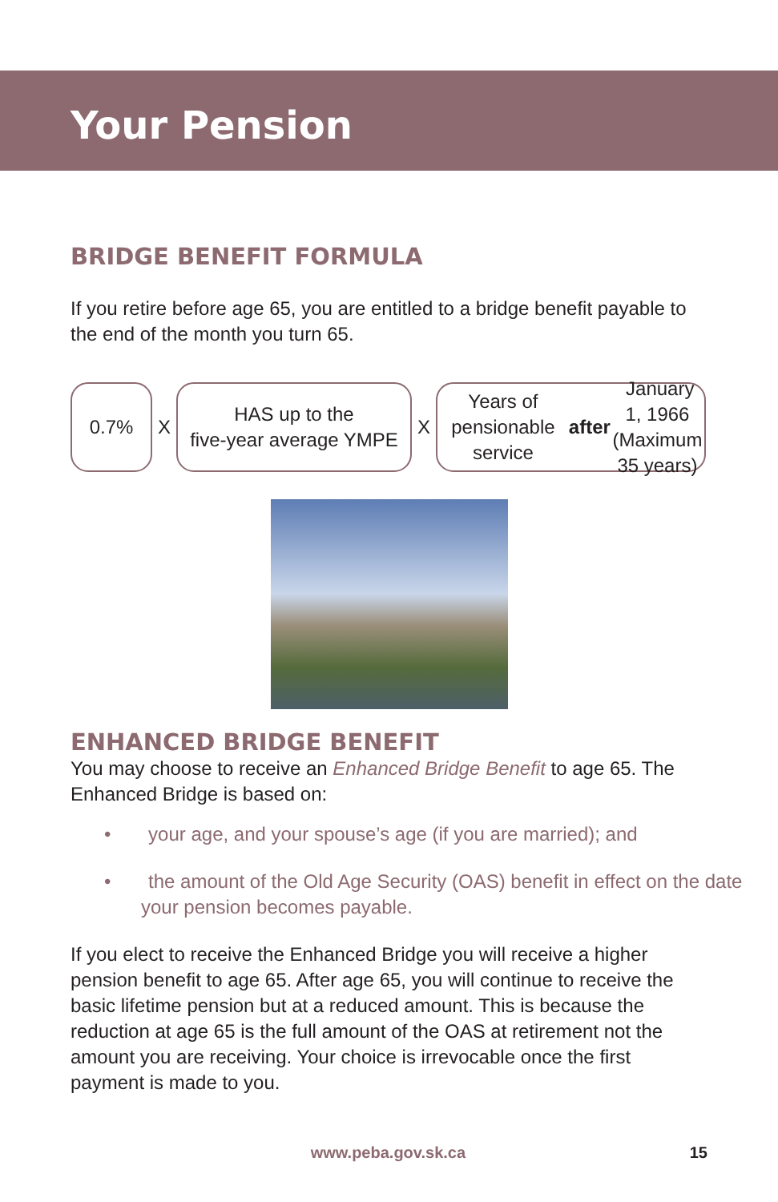Your Pension
BRIDGE BENEFIT FORMULA
If you retire before age 65, you are entitled to a bridge benefit payable to the end of the month you turn 65.
0.7%
X
HAS up to the
five-year average YMPE
X
Years of pensionable service
after January 1, 1966
(Maximum 35 years)
ENHANCED BRIDGE BENEFIT
You may choose to receive an Enhanced Bridge Benefit to age 65. The Enhanced Bridge is based on:
• your age, and your spouse’s age (if you are married); and
• the amount of the Old Age Security (OAS) benefit in effect on the date your pension becomes payable.
If you elect to receive the Enhanced Bridge you will receive a higher pension benefit to age 65. After age 65, you will continue to receive the basic lifetime pension but at a reduced amount. This is because the reduction at age 65 is the full amount of the OAS at retirement not the amount you are receiving. Your choice is irrevocable once the first payment is made to you.
www.peba.gov.sk.ca 15